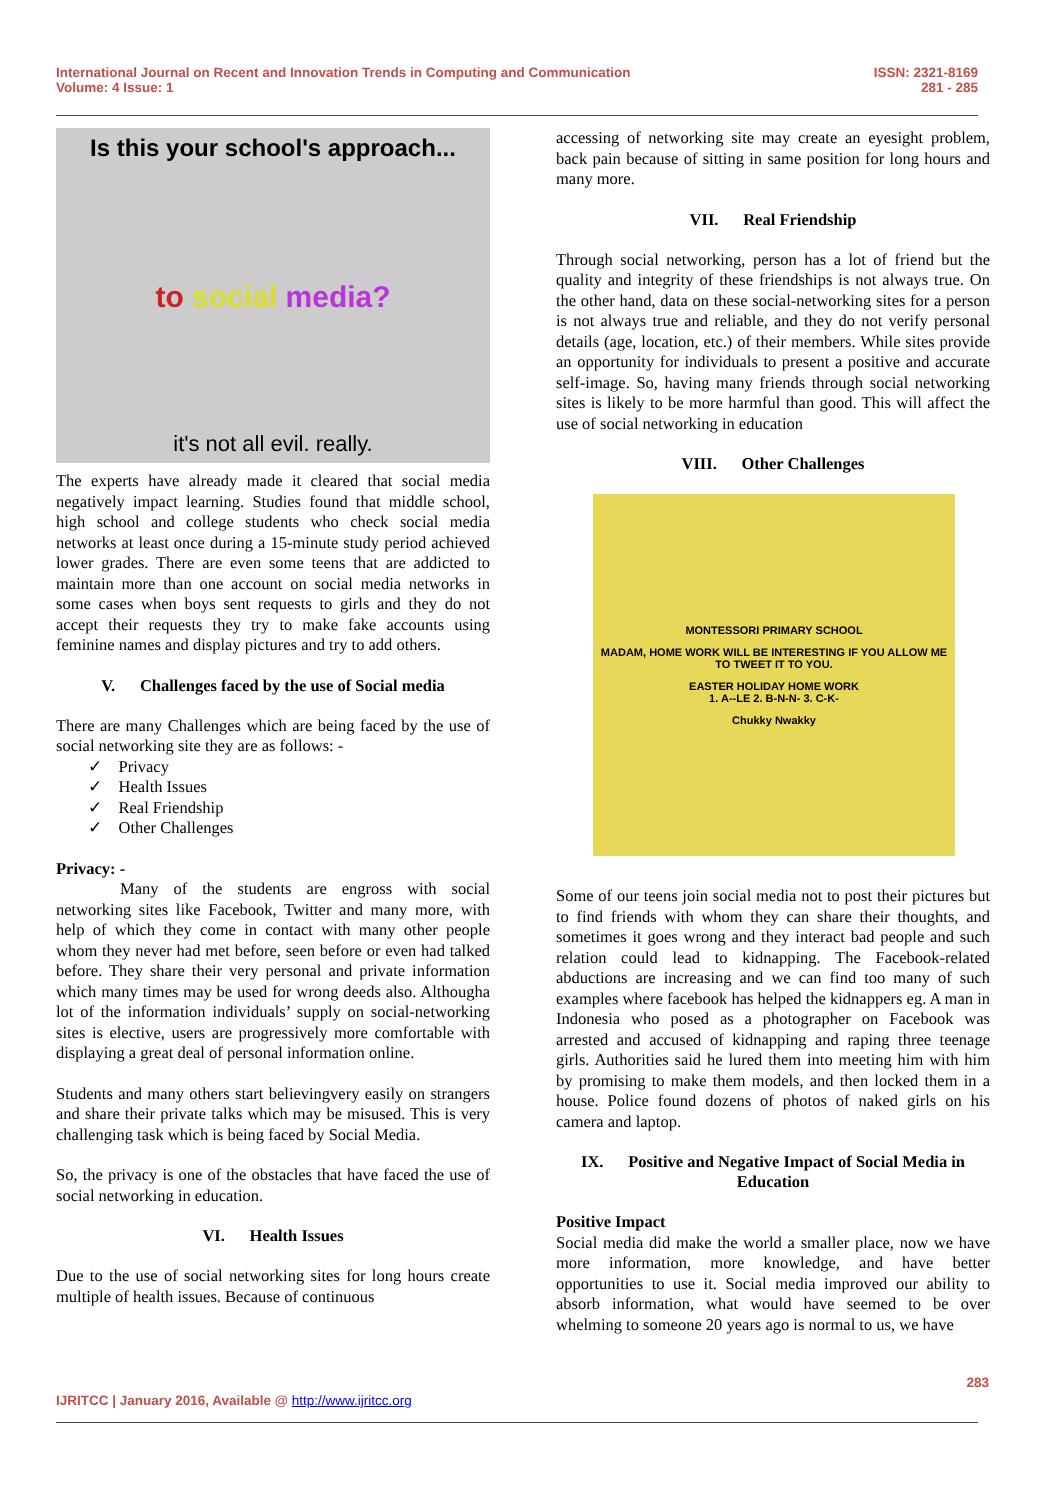International Journal on Recent and Innovation Trends in Computing and Communication
Volume: 4 Issue: 1
ISSN: 2321-8169
281 - 285
Is this your school's approach...
to social media?
it's not all evil. really.
The experts have already made it cleared that social media negatively impact learning. Studies found that middle school, high school and college students who check social media networks at least once during a 15-minute study period achieved lower grades. There are even some teens that are addicted to maintain more than one account on social media networks in some cases when boys sent requests to girls and they do not accept their requests they try to make fake accounts using feminine names and display pictures and try to add others.
V. Challenges faced by the use of Social media
There are many Challenges which are being faced by the use of social networking site they are as follows: -
✓ Privacy
✓ Health Issues
✓ Real Friendship
✓ Other Challenges
Privacy: -
Many of the students are engross with social networking sites like Facebook, Twitter and many more, with help of which they come in contact with many other people whom they never had met before, seen before or even had talked before. They share their very personal and private information which many times may be used for wrong deeds also. Althougha lot of the information individuals’ supply on social-networking sites is elective, users are progressively more comfortable with displaying a great deal of personal information online.
Students and many others start believingvery easily on strangers and share their private talks which may be misused. This is very challenging task which is being faced by Social Media.
So, the privacy is one of the obstacles that have faced the use of social networking in education.
VI. Health Issues
Due to the use of social networking sites for long hours create multiple of health issues. Because of continuous
accessing of networking site may create an eyesight problem, back pain because of sitting in same position for long hours and many more.
VII. Real Friendship
Through social networking, person has a lot of friend but the quality and integrity of these friendships is not always true. On the other hand, data on these social-networking sites for a person is not always true and reliable, and they do not verify personal details (age, location, etc.) of their members. While sites provide an opportunity for individuals to present a positive and accurate self-image. So, having many friends through social networking sites is likely to be more harmful than good. This will affect the use of social networking in education
VIII. Other Challenges
MONTESSORI PRIMARY SCHOOL
MADAM, HOME WORK WILL BE INTERESTING IF YOU ALLOW ME TO TWEET IT TO YOU.
EASTER HOLIDAY HOME WORK
1. A--LE 2. B-N-N- 3. C-K-
Chukky Nwakky
Some of our teens join social media not to post their pictures but to find friends with whom they can share their thoughts, and sometimes it goes wrong and they interact bad people and such relation could lead to kidnapping. The Facebook-related abductions are increasing and we can find too many of such examples where facebook has helped the kidnappers eg. A man in Indonesia who posed as a photographer on Facebook was arrested and accused of kidnapping and raping three teenage girls. Authorities said he lured them into meeting him with him by promising to make them models, and then locked them in a house. Police found dozens of photos of naked girls on his camera and laptop.
IX. Positive and Negative Impact of Social Media in Education
Positive Impact
Social media did make the world a smaller place, now we have more information, more knowledge, and have better opportunities to use it. Social media improved our ability to absorb information, what would have seemed to be over whelming to someone 20 years ago is normal to us, we have
283
IJRITCC | January 2016, Available @ http://www.ijritcc.org